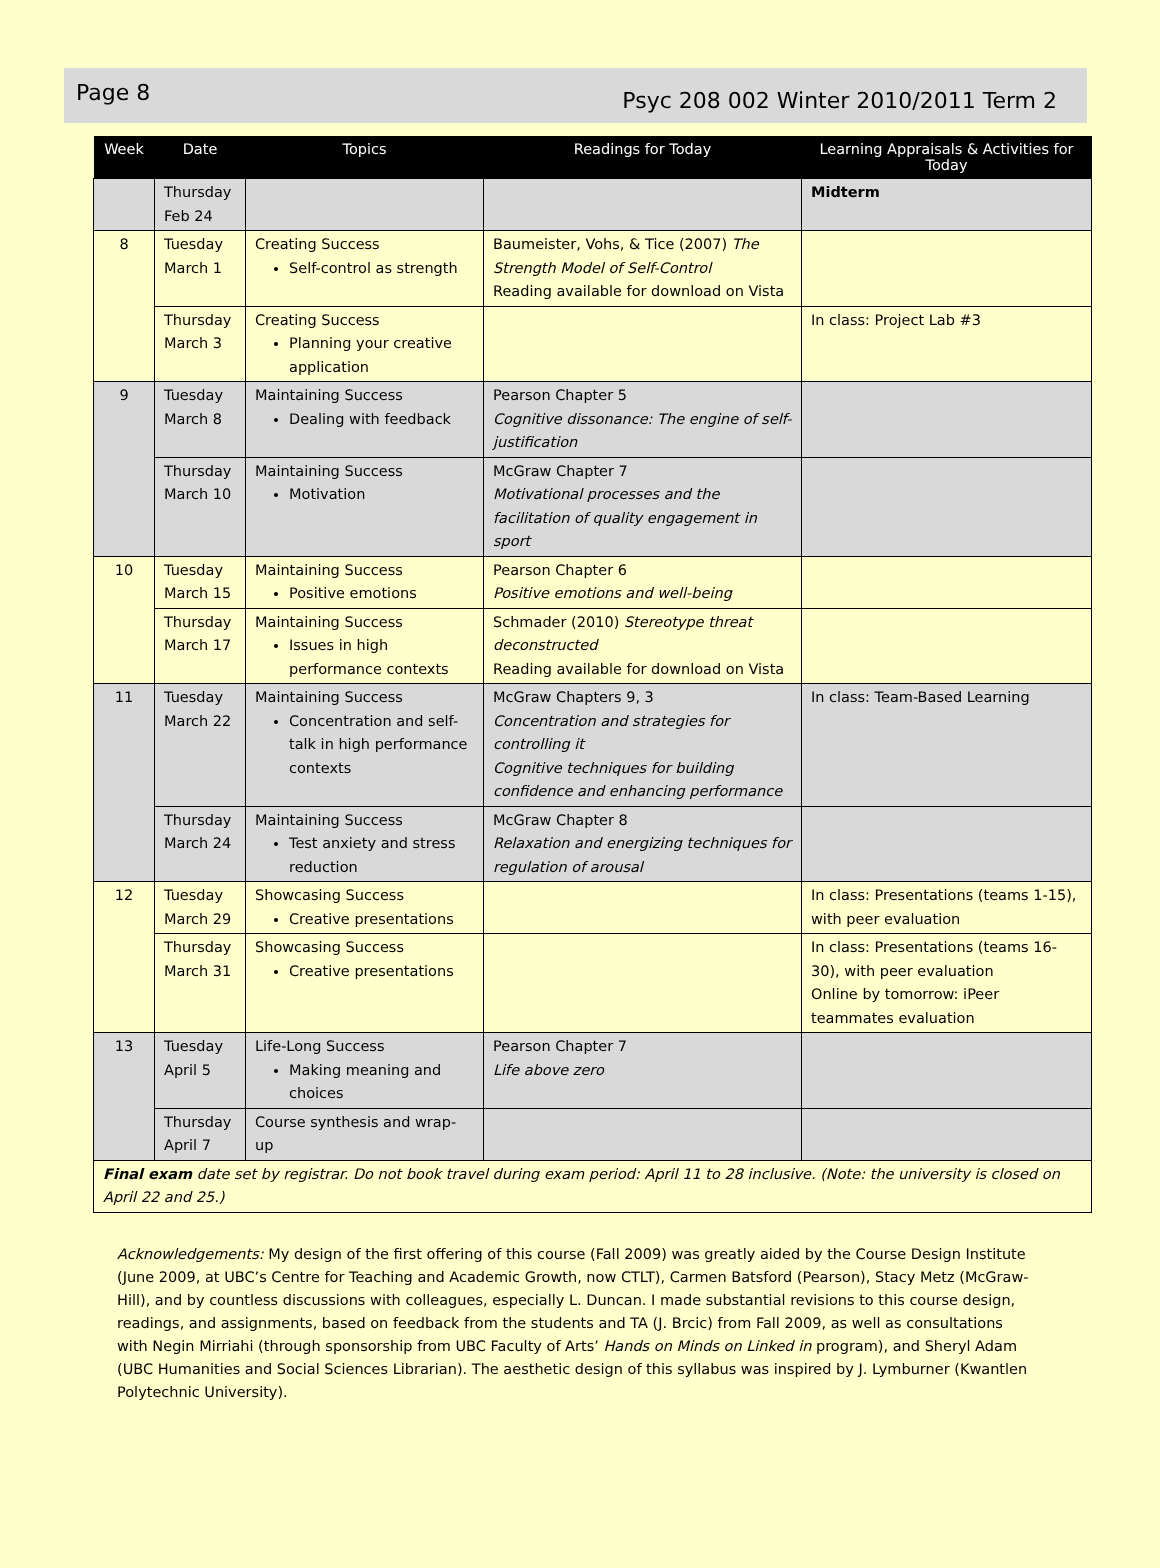Page 8
Psyc 208 002 Winter 2010/2011 Term 2
| Week | Date | Topics | Readings for Today | Learning Appraisals & Activities for Today |
| --- | --- | --- | --- | --- |
| | Thursday Feb 24 | | | Midterm |
| 8 | Tuesday March 1 | Creating Success Self-control as strength | Baumeister, Vohs, & Tice (2007) The Strength Model of Self-Control Reading available for download on Vista | |
| | Thursday March 3 | Creating Success Planning your creative application | | In class: Project Lab #3 |
| 9 | Tuesday March 8 | Maintaining Success Dealing with feedback | Pearson Chapter 5 Cognitive dissonance: The engine of self-justification | |
| | Thursday March 10 | Maintaining Success Motivation | McGraw Chapter 7 Motivational processes and the facilitation of quality engagement in sport | |
| 10 | Tuesday March 15 | Maintaining Success Positive emotions | Pearson Chapter 6 Positive emotions and well-being | |
| | Thursday March 17 | Maintaining Success Issues in high performance contexts | Schmader (2010) Stereotype threat deconstructed Reading available for download on Vista | |
| 11 | Tuesday March 22 | Maintaining Success Concentration and self-talk in high performance contexts | McGraw Chapters 9, 3 Concentration and strategies for controlling it Cognitive techniques for building confidence and enhancing performance | In class: Team-Based Learning |
| | Thursday March 24 | Maintaining Success Test anxiety and stress reduction | McGraw Chapter 8 Relaxation and energizing techniques for regulation of arousal | |
| 12 | Tuesday March 29 | Showcasing Success Creative presentations | | In class: Presentations (teams 1-15), with peer evaluation |
| | Thursday March 31 | Showcasing Success Creative presentations | | In class: Presentations (teams 16-30), with peer evaluation Online by tomorrow: iPeer teammates evaluation |
| 13 | Tuesday April 5 | Life-Long Success Making meaning and choices | Pearson Chapter 7 Life above zero | |
| | Thursday April 7 | Course synthesis and wrap-up | | |
| Final exam date set by registrar. Do not book travel during exam period: April 11 to 28 inclusive. (Note: the university is closed on April 22 and 25.) | | | | |
Acknowledgements: My design of the first offering of this course (Fall 2009) was greatly aided by the Course Design Institute (June 2009, at UBC’s Centre for Teaching and Academic Growth, now CTLT), Carmen Batsford (Pearson), Stacy Metz (McGraw-Hill), and by countless discussions with colleagues, especially L. Duncan. I made substantial revisions to this course design, readings, and assignments, based on feedback from the students and TA (J. Brcic) from Fall 2009, as well as consultations with Negin Mirriahi (through sponsorship from UBC Faculty of Arts’ Hands on Minds on Linked in program), and Sheryl Adam (UBC Humanities and Social Sciences Librarian). The aesthetic design of this syllabus was inspired by J. Lymburner (Kwantlen Polytechnic University).